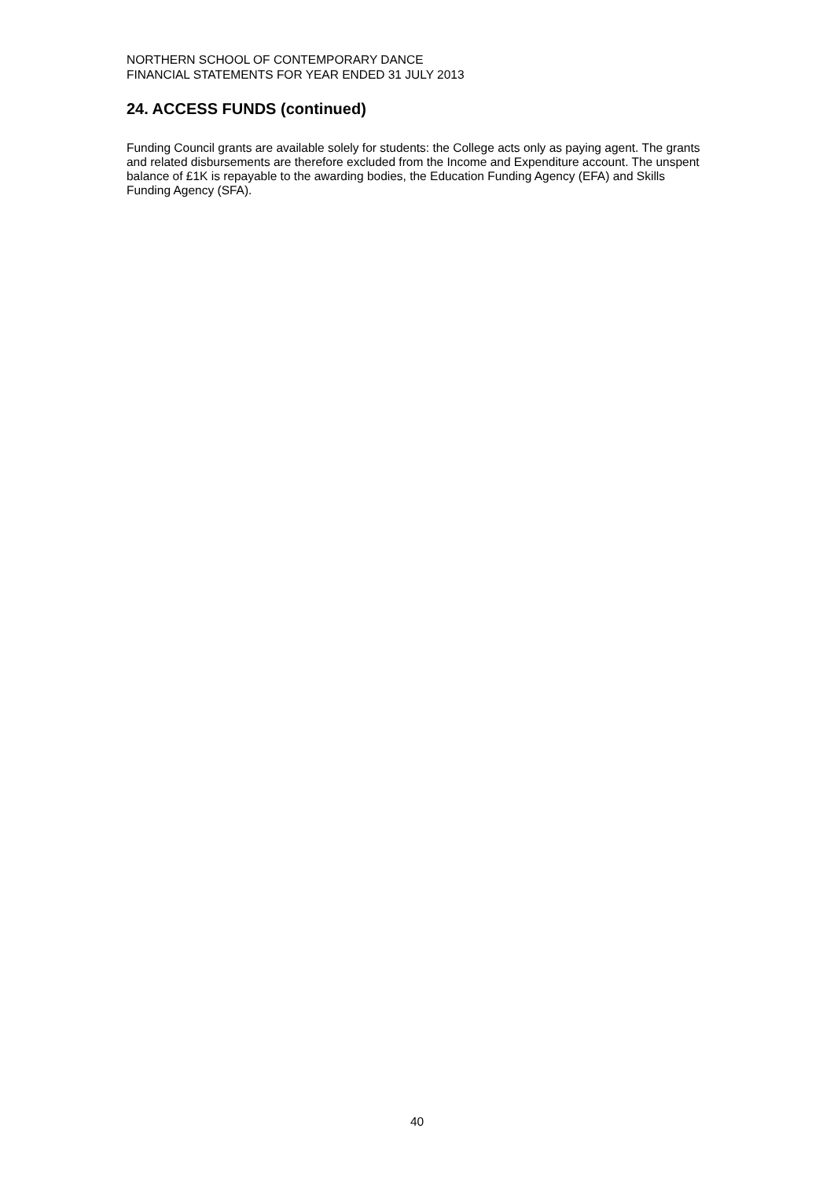NORTHERN SCHOOL OF CONTEMPORARY DANCE
FINANCIAL STATEMENTS FOR YEAR ENDED 31 JULY 2013
24. ACCESS FUNDS (continued)
Funding Council grants are available solely for students: the College acts only as paying agent. The grants and related disbursements are therefore excluded from the Income and Expenditure account. The unspent balance of £1K is repayable to the awarding bodies, the Education Funding Agency (EFA) and Skills Funding Agency (SFA).
40